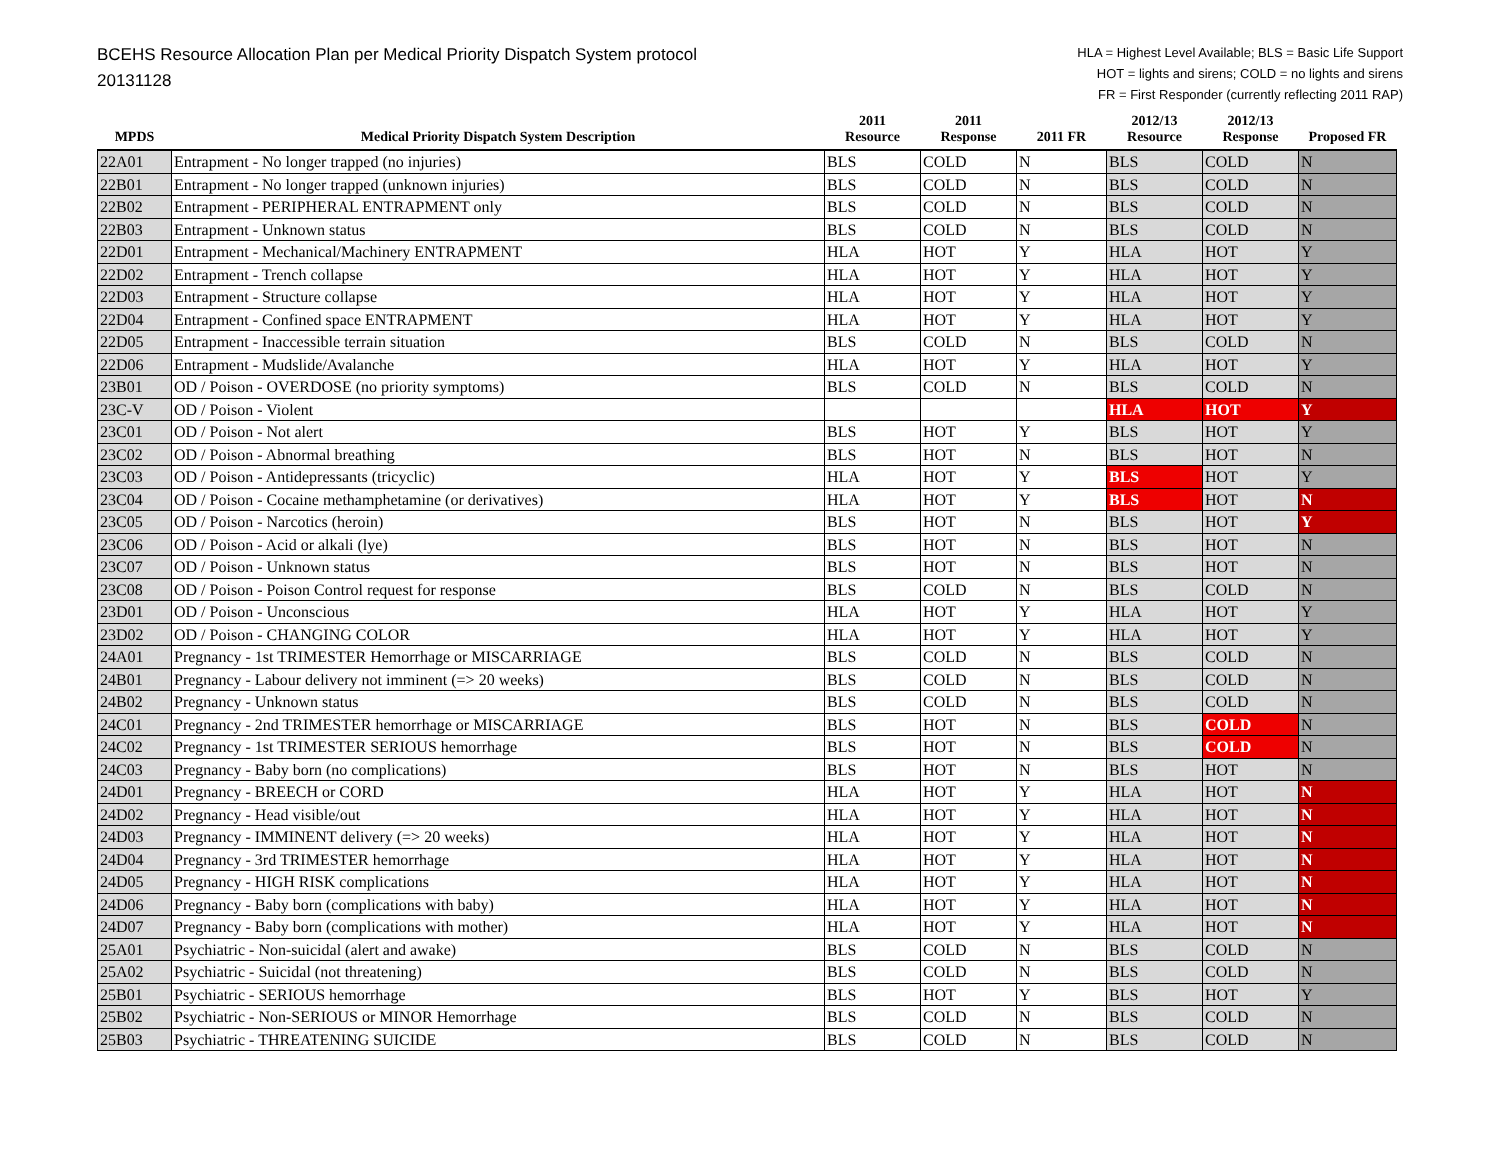BCEHS Resource Allocation Plan per Medical Priority Dispatch System protocol
20131128
HLA = Highest Level Available; BLS = Basic Life Support
HOT = lights and sirens; COLD = no lights and sirens
FR = First Responder (currently reflecting 2011 RAP)
| MPDS | Medical Priority Dispatch System Description | 2011 Resource | 2011 Response | 2011 FR | 2012/13 Resource | 2012/13 Response | Proposed FR |
| --- | --- | --- | --- | --- | --- | --- | --- |
| 22A01 | Entrapment - No longer trapped (no injuries) | BLS | COLD | N | BLS | COLD | N |
| 22B01 | Entrapment - No longer trapped (unknown injuries) | BLS | COLD | N | BLS | COLD | N |
| 22B02 | Entrapment - PERIPHERAL ENTRAPMENT only | BLS | COLD | N | BLS | COLD | N |
| 22B03 | Entrapment - Unknown status | BLS | COLD | N | BLS | COLD | N |
| 22D01 | Entrapment - Mechanical/Machinery ENTRAPMENT | HLA | HOT | Y | HLA | HOT | Y |
| 22D02 | Entrapment - Trench collapse | HLA | HOT | Y | HLA | HOT | Y |
| 22D03 | Entrapment - Structure collapse | HLA | HOT | Y | HLA | HOT | Y |
| 22D04 | Entrapment - Confined space ENTRAPMENT | HLA | HOT | Y | HLA | HOT | Y |
| 22D05 | Entrapment - Inaccessible terrain situation | BLS | COLD | N | BLS | COLD | N |
| 22D06 | Entrapment - Mudslide/Avalanche | HLA | HOT | Y | HLA | HOT | Y |
| 23B01 | OD / Poison - OVERDOSE (no priority symptoms) | BLS | COLD | N | BLS | COLD | N |
| 23C-V | OD / Poison - Violent | | | | HLA | HOT | Y |
| 23C01 | OD / Poison - Not alert | BLS | HOT | Y | BLS | HOT | Y |
| 23C02 | OD / Poison - Abnormal breathing | BLS | HOT | N | BLS | HOT | N |
| 23C03 | OD / Poison - Antidepressants (tricyclic) | HLA | HOT | Y | BLS | HOT | Y |
| 23C04 | OD / Poison - Cocaine methamphetamine (or derivatives) | HLA | HOT | Y | BLS | HOT | N |
| 23C05 | OD / Poison - Narcotics (heroin) | BLS | HOT | N | BLS | HOT | Y |
| 23C06 | OD / Poison - Acid or alkali (lye) | BLS | HOT | N | BLS | HOT | N |
| 23C07 | OD / Poison - Unknown status | BLS | HOT | N | BLS | HOT | N |
| 23C08 | OD / Poison - Poison Control request for response | BLS | COLD | N | BLS | COLD | N |
| 23D01 | OD / Poison - Unconscious | HLA | HOT | Y | HLA | HOT | Y |
| 23D02 | OD / Poison - CHANGING COLOR | HLA | HOT | Y | HLA | HOT | Y |
| 24A01 | Pregnancy - 1st TRIMESTER Hemorrhage or MISCARRIAGE | BLS | COLD | N | BLS | COLD | N |
| 24B01 | Pregnancy - Labour delivery not imminent (=> 20 weeks) | BLS | COLD | N | BLS | COLD | N |
| 24B02 | Pregnancy - Unknown status | BLS | COLD | N | BLS | COLD | N |
| 24C01 | Pregnancy - 2nd TRIMESTER hemorrhage or MISCARRIAGE | BLS | HOT | N | BLS | COLD | N |
| 24C02 | Pregnancy - 1st TRIMESTER SERIOUS hemorrhage | BLS | HOT | N | BLS | COLD | N |
| 24C03 | Pregnancy - Baby born (no complications) | BLS | HOT | N | BLS | HOT | N |
| 24D01 | Pregnancy - BREECH or CORD | HLA | HOT | Y | HLA | HOT | N |
| 24D02 | Pregnancy - Head visible/out | HLA | HOT | Y | HLA | HOT | N |
| 24D03 | Pregnancy - IMMINENT delivery (=> 20 weeks) | HLA | HOT | Y | HLA | HOT | N |
| 24D04 | Pregnancy - 3rd TRIMESTER hemorrhage | HLA | HOT | Y | HLA | HOT | N |
| 24D05 | Pregnancy - HIGH RISK complications | HLA | HOT | Y | HLA | HOT | N |
| 24D06 | Pregnancy - Baby born (complications with baby) | HLA | HOT | Y | HLA | HOT | N |
| 24D07 | Pregnancy - Baby born (complications with mother) | HLA | HOT | Y | HLA | HOT | N |
| 25A01 | Psychiatric - Non-suicidal (alert and awake) | BLS | COLD | N | BLS | COLD | N |
| 25A02 | Psychiatric - Suicidal (not threatening) | BLS | COLD | N | BLS | COLD | N |
| 25B01 | Psychiatric - SERIOUS hemorrhage | BLS | HOT | Y | BLS | HOT | Y |
| 25B02 | Psychiatric - Non-SERIOUS or MINOR Hemorrhage | BLS | COLD | N | BLS | COLD | N |
| 25B03 | Psychiatric - THREATENING SUICIDE | BLS | COLD | N | BLS | COLD | N |